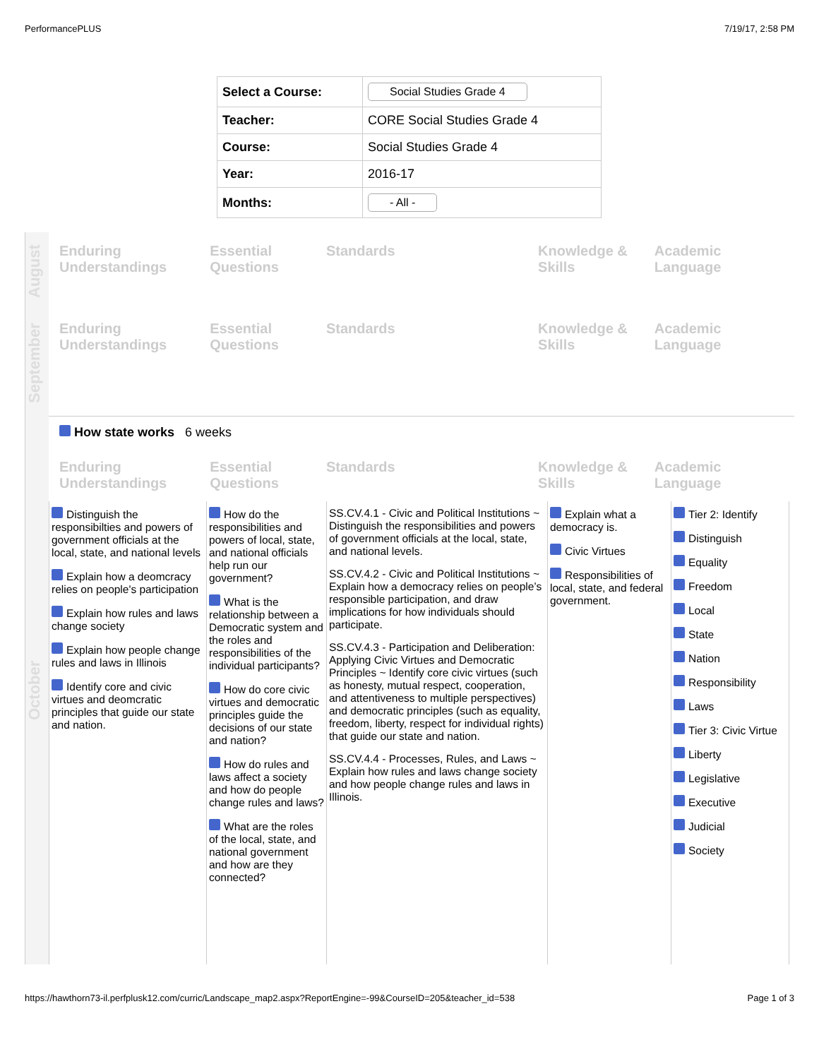PerformancePLUS 7/19/17, 2:58 PM
| Select a Course: | Social Studies Grade 4 |
| Teacher: | CORE Social Studies Grade 4 |
| Course: | Social Studies Grade 4 |
| Year: | 2016-17 |
| Months: | - All - |
August
Enduring Understandings
Essential Questions
Standards Knowledge & Skills
Academic Language
September
Enduring Understandings
Essential Questions
Standards Knowledge & Skills
Academic Language
October
How state works 6 weeks
Enduring Understandings
Essential Questions
Standards Knowledge & Skills
Academic Language
Distinguish the responsibilties and powers of government officials at the local, state, and national levels
Explain how a deomcracy relies on people's participation
Explain how rules and laws change society
Explain how people change rules and laws in Illinois
Identify core and civic virtues and deomcratic principles that guide our state and nation.
How do the responsibilities and powers of local, state, and national officials help run our government?
What is the relationship between a Democratic system and the roles and responsibilities of the individual participants?
How do core civic virtues and democratic principles guide the decisions of our state and nation?
How do rules and laws affect a society and how do people change rules and laws?
What are the roles of the local, state, and national government and how are they connected?
SS.CV.4.1 - Civic and Political Institutions ~ Distinguish the responsibilities and powers of government officials at the local, state, and national levels.
SS.CV.4.2 - Civic and Political Institutions ~ Explain how a democracy relies on people’s responsible participation, and draw implications for how individuals should participate.
SS.CV.4.3 - Participation and Deliberation: Applying Civic Virtues and Democratic Principles ~ Identify core civic virtues (such as honesty, mutual respect, cooperation, and attentiveness to multiple perspectives) and democratic principles (such as equality, freedom, liberty, respect for individual rights) that guide our state and nation.
SS.CV.4.4 - Processes, Rules, and Laws ~ Explain how rules and laws change society and how people change rules and laws in Illinois.
Explain what a democracy is.
Civic Virtues
Responsibilities of local, state, and federal government.
Tier 2: Identify
Distinguish
Equality
Freedom
Local
State
Nation
Responsibility
Laws
Tier 3: Civic Virtue
Liberty
Legislative
Executive
Judicial
Society
https://hawthorn73-il.perfplusk12.com/curric/Landscape_map2.aspx?ReportEngine=-99&CourseID=205&teacher_id=538 Page 1 of 3